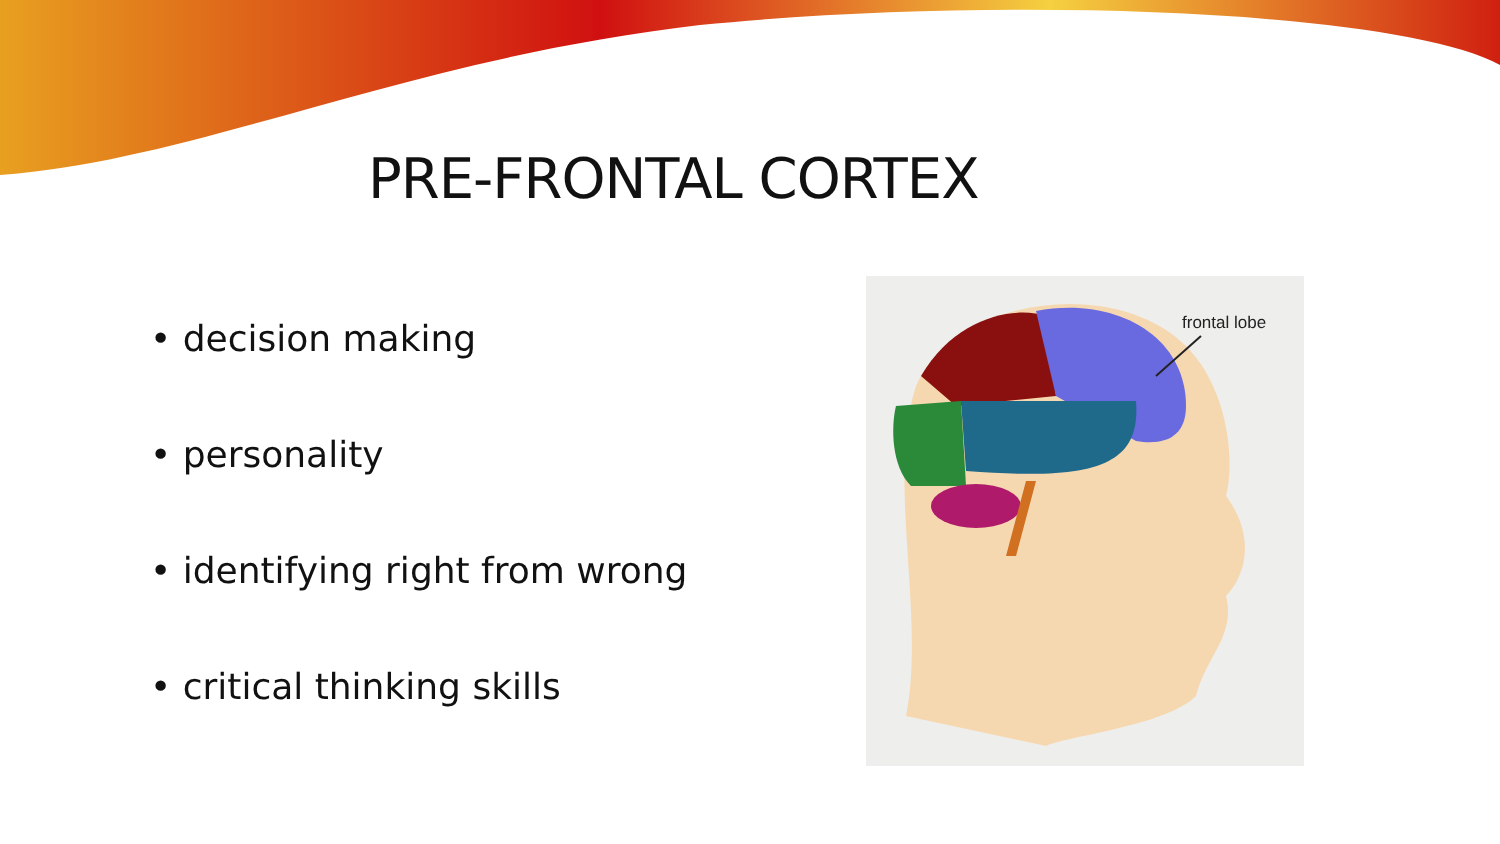PRE-FRONTAL CORTEX
• decision making
• personality
• identifying right from wrong
• critical thinking skills
frontal lobe